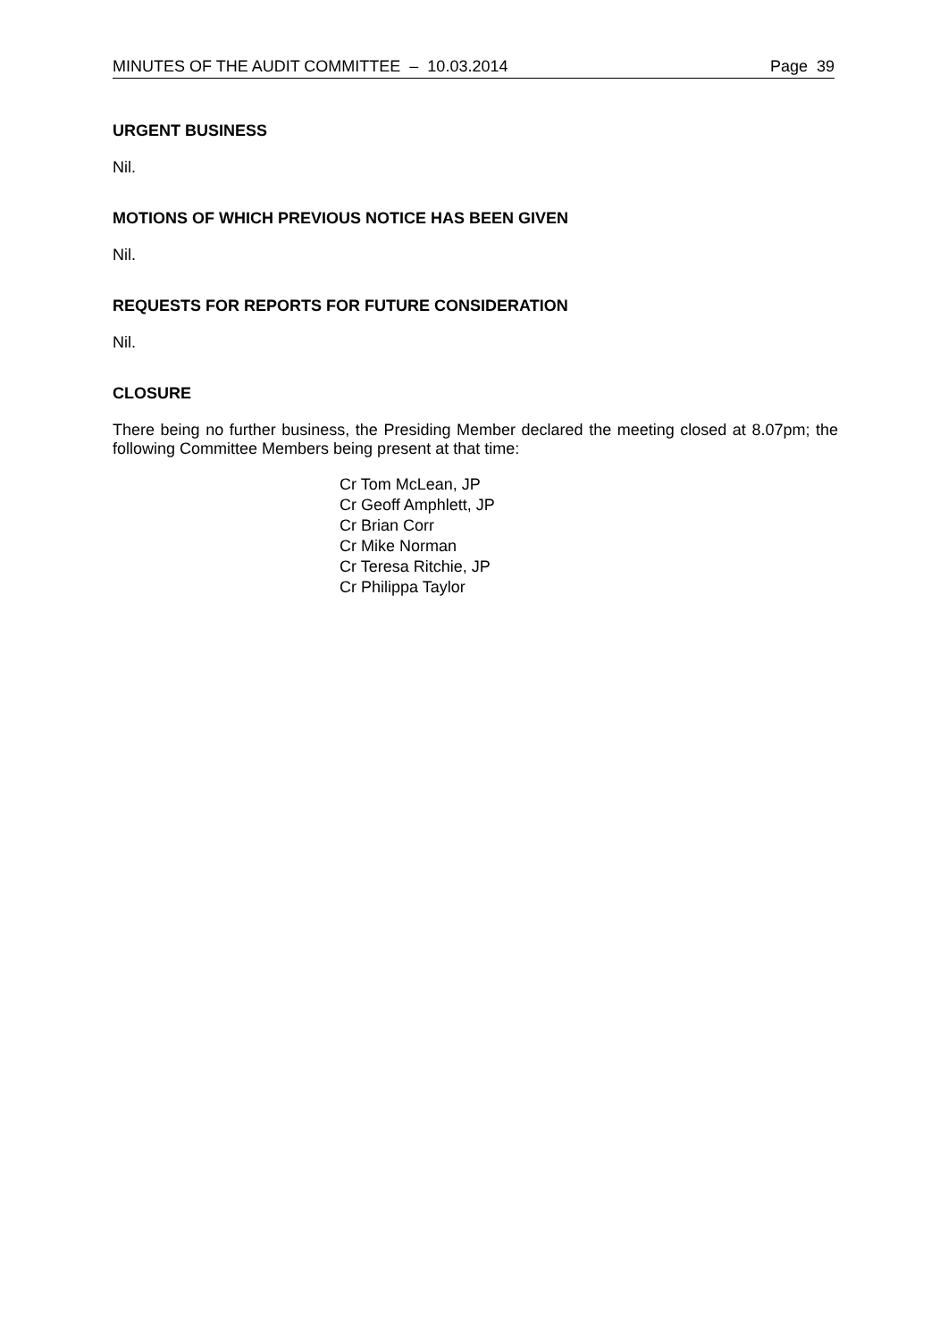MINUTES OF THE AUDIT COMMITTEE – 10.03.2014 Page 39
URGENT BUSINESS
Nil.
MOTIONS OF WHICH PREVIOUS NOTICE HAS BEEN GIVEN
Nil.
REQUESTS FOR REPORTS FOR FUTURE CONSIDERATION
Nil.
CLOSURE
There being no further business, the Presiding Member declared the meeting closed at 8.07pm; the following Committee Members being present at that time:
Cr Tom McLean, JP
Cr Geoff Amphlett, JP
Cr Brian Corr
Cr Mike Norman
Cr Teresa Ritchie, JP
Cr Philippa Taylor